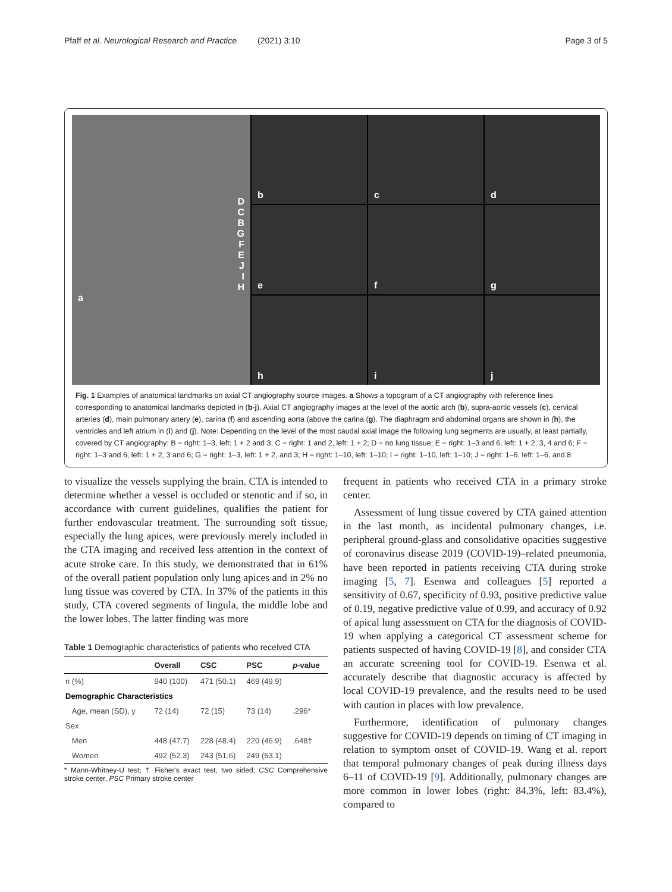Pfaff et al. Neurological Research and Practice (2021) 3:10 Page 3 of 5
DCBGFEJIHa
b
c
d
e
f
g
h
i
j
Fig. 1 Examples of anatomical landmarks on axial CT angiography source images. a Shows a topogram of a CT angiography with reference lines corresponding to anatomical landmarks depicted in (b-j). Axial CT angiography images at the level of the aortic arch (b), supra-aortic vessels (c), cervical arteries (d), main pulmonary artery (e), carina (f) and ascending aorta (above the carina (g). The diaphragm and abdominal organs are shown in (h), the ventricles and left atrium in (i) and (j). Note: Depending on the level of the most caudal axial image the following lung segments are usually, at least partially, covered by CT angiography: B = right: 1–3, left: 1 + 2 and 3; C = right: 1 and 2, left: 1 + 2; D = no lung tissue; E = right: 1–3 and 6, left: 1 + 2, 3, 4 and 6; F = right: 1–3 and 6, left: 1 + 2, 3 and 6; G = right: 1–3, left: 1 + 2, and 3; H = right: 1–10, left: 1–10; I = right: 1–10, left: 1–10; J = right: 1–6, left: 1–6, and 8
to visualize the vessels supplying the brain. CTA is intended to determine whether a vessel is occluded or stenotic and if so, in accordance with current guidelines, qualifies the patient for further endovascular treatment. The surrounding soft tissue, especially the lung apices, were previously merely included in the CTA imaging and received less attention in the context of acute stroke care. In this study, we demonstrated that in 61% of the overall patient population only lung apices and in 2% no lung tissue was covered by CTA. In 37% of the patients in this study, CTA covered segments of lingula, the middle lobe and the lower lobes. The latter finding was more
Table 1 Demographic characteristics of patients who received CTA
| | Overall | CSC | PSC | p -value |
| --- | --- | --- | --- | --- |
| n (%) | 940 (100) | 471 (50.1) | 469 (49.9) | |
| Demographic Characteristics | | | | |
| Age, mean (SD), y | 72 (14) | 72 (15) | 73 (14) | .296* |
| Sex | | | | |
| Men | 448 (47.7) | 228 (48.4) | 220 (46.9) | .648† |
| Women | 492 (52.3) | 243 (51.6) | 249 (53.1) | |
* Mann-Whitney-U test; † Fisher's exact test, two sided; CSC Comprehensive stroke center, PSC Primary stroke center
frequent in patients who received CTA in a primary stroke center.
Assessment of lung tissue covered by CTA gained attention in the last month, as incidental pulmonary changes, i.e. peripheral ground-glass and consolidative opacities suggestive of coronavirus disease 2019 (COVID-19)–related pneumonia, have been reported in patients receiving CTA during stroke imaging [5, 7]. Esenwa and colleagues [5] reported a sensitivity of 0.67, specificity of 0.93, positive predictive value of 0.19, negative predictive value of 0.99, and accuracy of 0.92 of apical lung assessment on CTA for the diagnosis of COVID-19 when applying a categorical CT assessment scheme for patients suspected of having COVID-19 [8], and consider CTA an accurate screening tool for COVID-19. Esenwa et al. accurately describe that diagnostic accuracy is affected by local COVID-19 prevalence, and the results need to be used with caution in places with low prevalence.
Furthermore, identification of pulmonary changes suggestive for COVID-19 depends on timing of CT imaging in relation to symptom onset of COVID-19. Wang et al. report that temporal pulmonary changes of peak during illness days 6–11 of COVID-19 [9]. Additionally, pulmonary changes are more common in lower lobes (right: 84.3%, left: 83.4%), compared to